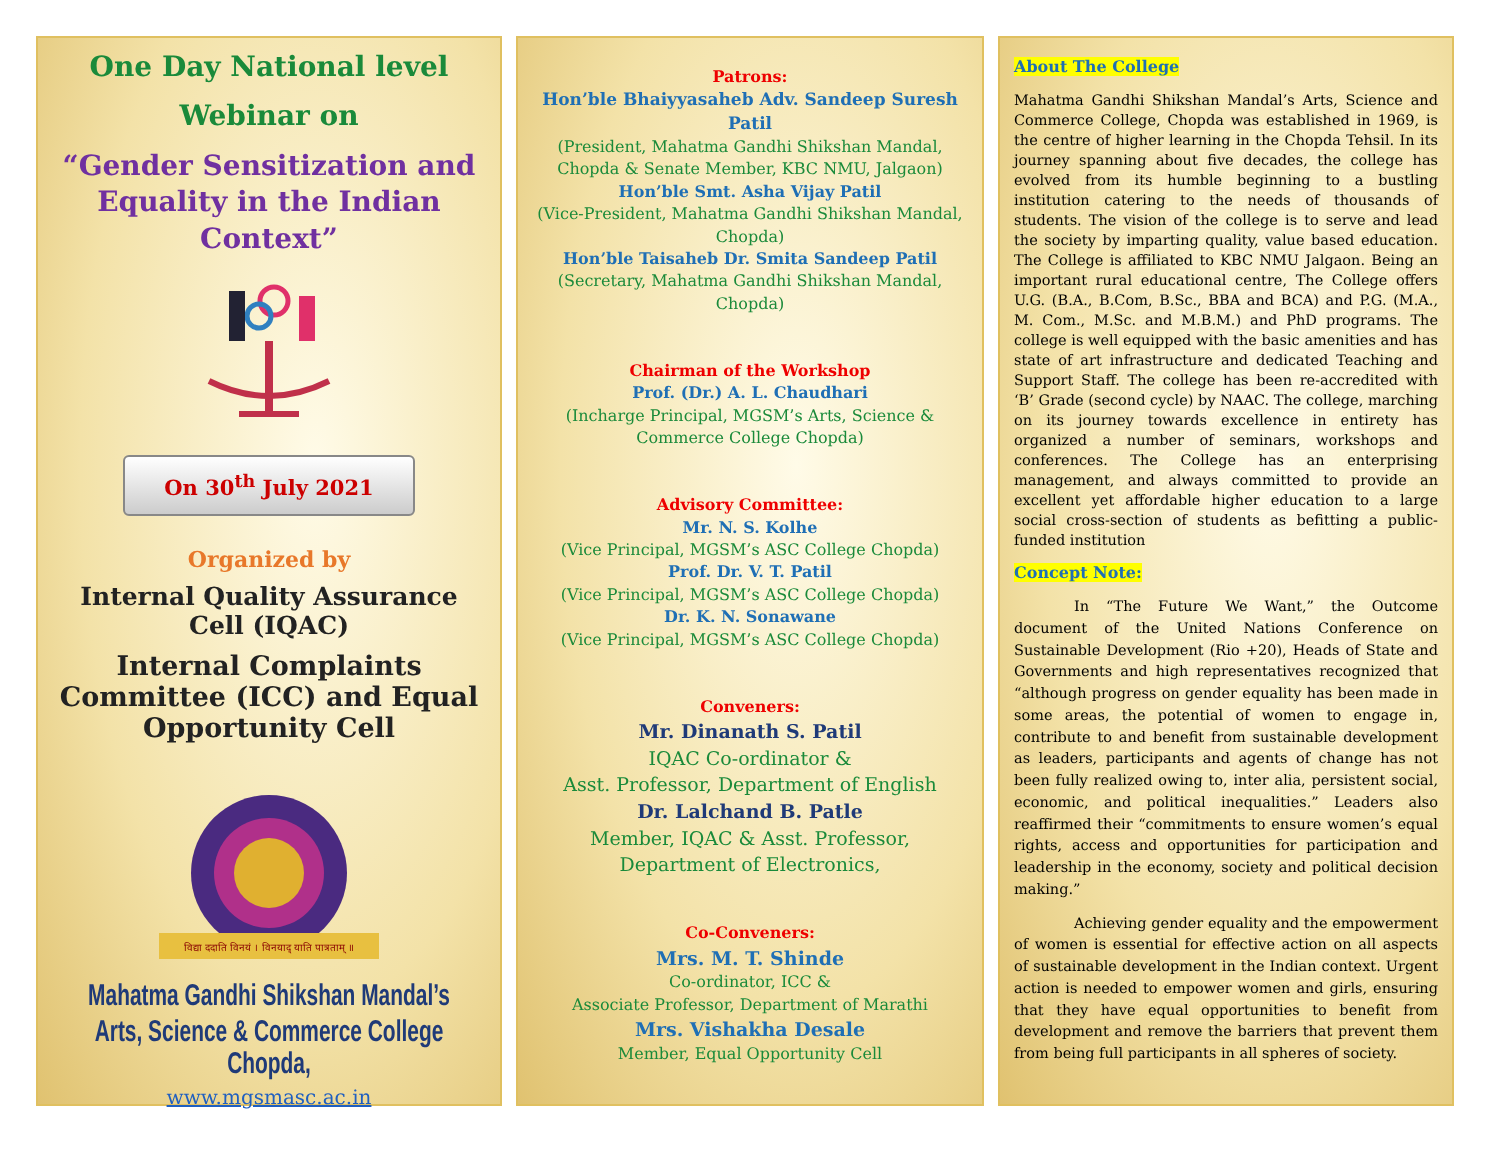One Day National level
Webinar on
“Gender Sensitization and Equality in the Indian Context”
On 30<sup>th</sup> July 2021
Organized by
Internal Quality Assurance Cell (IQAC)
Internal Complaints Committee (ICC) and Equal Opportunity Cell
विद्या ददाति विनयं । विनयाद् याति पात्रताम् ॥
Mahatma Gandhi Shikshan Mandal’s
Arts, Science & Commerce College Chopda,
www.mgsmasc.ac.in
Patrons:
Hon’ble Bhaiyyasaheb Adv. Sandeep Suresh Patil
(President, Mahatma Gandhi Shikshan Mandal, Chopda & Senate Member, KBC NMU, Jalgaon)
Hon’ble Smt. Asha Vijay Patil
(Vice-President, Mahatma Gandhi Shikshan Mandal, Chopda)
Hon’ble Taisaheb Dr. Smita Sandeep Patil
(Secretary, Mahatma Gandhi Shikshan Mandal, Chopda)
Chairman of the Workshop
Prof. (Dr.) A. L. Chaudhari
(Incharge Principal, MGSM’s Arts, Science & Commerce College Chopda)
Advisory Committee:
Mr. N. S. Kolhe
(Vice Principal, MGSM’s ASC College Chopda)
Prof. Dr. V. T. Patil
(Vice Principal, MGSM’s ASC College Chopda)
Dr. K. N. Sonawane
(Vice Principal, MGSM’s ASC College Chopda)
Conveners:
Mr. Dinanath S. Patil
IQAC Co-ordinator &
Asst. Professor, Department of English
Dr. Lalchand B. Patle
Member, IQAC & Asst. Professor, Department of Electronics,
Co-Conveners:
Mrs. M. T. Shinde
Co-ordinator, ICC &
Associate Professor, Department of Marathi
Mrs. Vishakha Desale
Member, Equal Opportunity Cell
About The College
Mahatma Gandhi Shikshan Mandal’s Arts, Science and Commerce College, Chopda was established in 1969, is the centre of higher learning in the Chopda Tehsil. In its journey spanning about five decades, the college has evolved from its humble beginning to a bustling institution catering to the needs of thousands of students. The vision of the college is to serve and lead the society by imparting quality, value based education. The College is affiliated to KBC NMU Jalgaon. Being an important rural educational centre, The College offers U.G. (B.A., B.Com, B.Sc., BBA and BCA) and P.G. (M.A., M. Com., M.Sc. and M.B.M.) and PhD programs. The college is well equipped with the basic amenities and has state of art infrastructure and dedicated Teaching and Support Staff. The college has been re-accredited with ‘B’ Grade (second cycle) by NAAC. The college, marching on its journey towards excellence in entirety has organized a number of seminars, workshops and conferences. The College has an enterprising management, and always committed to provide an excellent yet affordable higher education to a large social cross-section of students as befitting a public-funded institution
Concept Note:
In “The Future We Want,” the Outcome document of the United Nations Conference on Sustainable Development (Rio +20), Heads of State and Governments and high representatives recognized that “although progress on gender equality has been made in some areas, the potential of women to engage in, contribute to and benefit from sustainable development as leaders, participants and agents of change has not been fully realized owing to, inter alia, persistent social, economic, and political inequalities.” Leaders also reaffirmed their “commitments to ensure women’s equal rights, access and opportunities for participation and leadership in the economy, society and political decision making.”
Achieving gender equality and the empowerment of women is essential for effective action on all aspects of sustainable development in the Indian context. Urgent action is needed to empower women and girls, ensuring that they have equal opportunities to benefit from development and remove the barriers that prevent them from being full participants in all spheres of society.